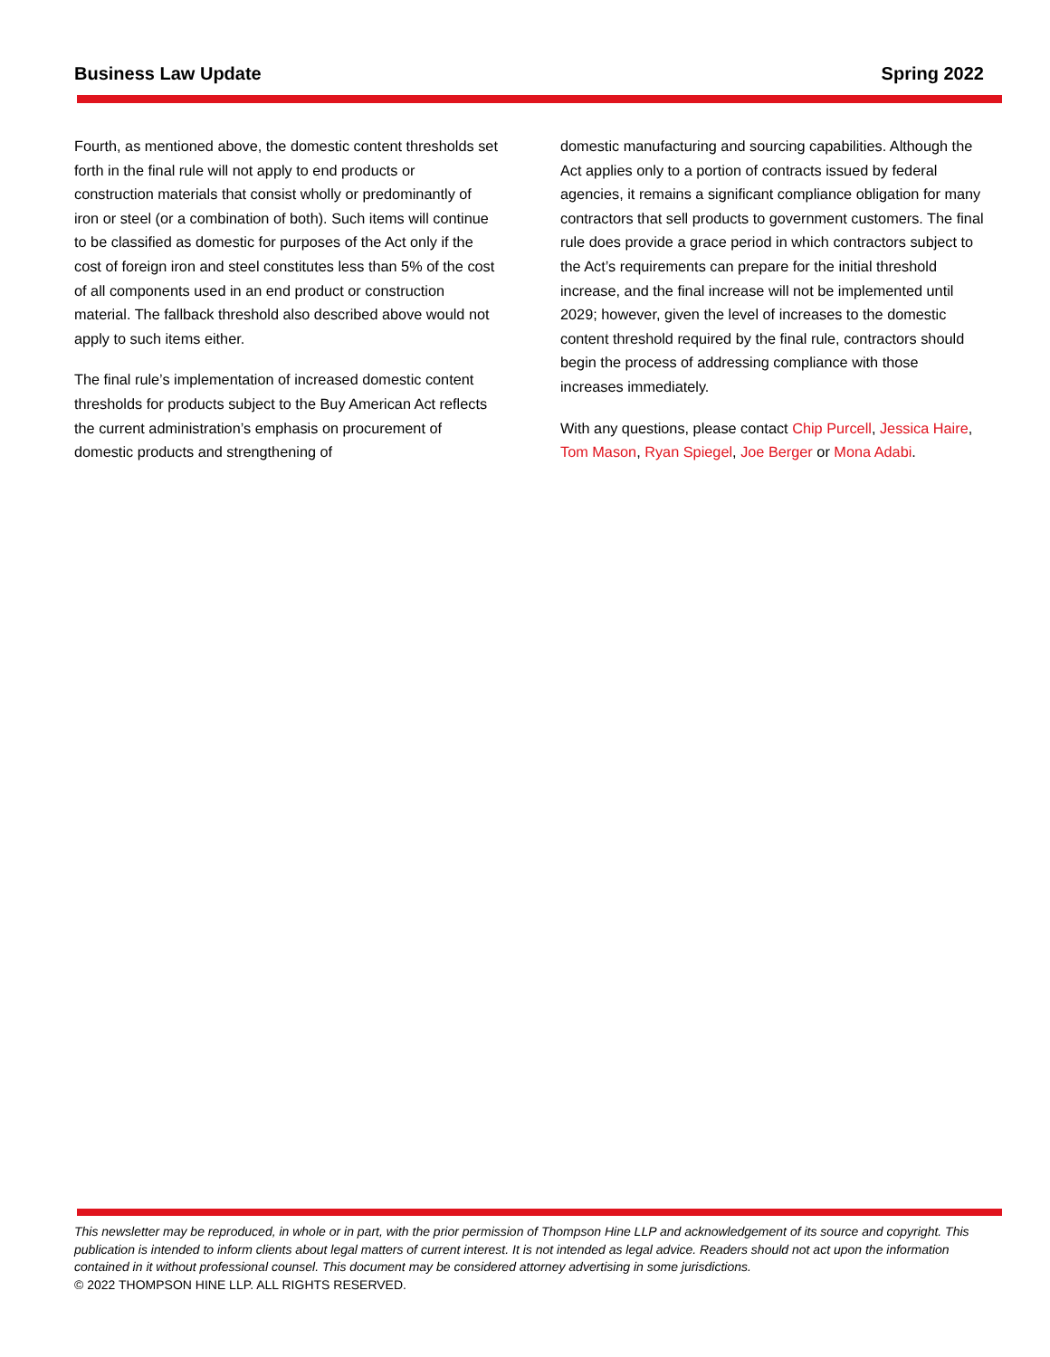Business Law Update Spring 2022
Fourth, as mentioned above, the domestic content thresholds set forth in the final rule will not apply to end products or construction materials that consist wholly or predominantly of iron or steel (or a combination of both). Such items will continue to be classified as domestic for purposes of the Act only if the cost of foreign iron and steel constitutes less than 5% of the cost of all components used in an end product or construction material. The fallback threshold also described above would not apply to such items either.
The final rule’s implementation of increased domestic content thresholds for products subject to the Buy American Act reflects the current administration’s emphasis on procurement of domestic products and strengthening of
domestic manufacturing and sourcing capabilities. Although the Act applies only to a portion of contracts issued by federal agencies, it remains a significant compliance obligation for many contractors that sell products to government customers. The final rule does provide a grace period in which contractors subject to the Act’s requirements can prepare for the initial threshold increase, and the final increase will not be implemented until 2029; however, given the level of increases to the domestic content threshold required by the final rule, contractors should begin the process of addressing compliance with those increases immediately.
With any questions, please contact Chip Purcell, Jessica Haire, Tom Mason, Ryan Spiegel, Joe Berger or Mona Adabi.
This newsletter may be reproduced, in whole or in part, with the prior permission of Thompson Hine LLP and acknowledgement of its source and copyright. This publication is intended to inform clients about legal matters of current interest. It is not intended as legal advice. Readers should not act upon the information contained in it without professional counsel. This document may be considered attorney advertising in some jurisdictions.
© 2022 THOMPSON HINE LLP. ALL RIGHTS RESERVED.